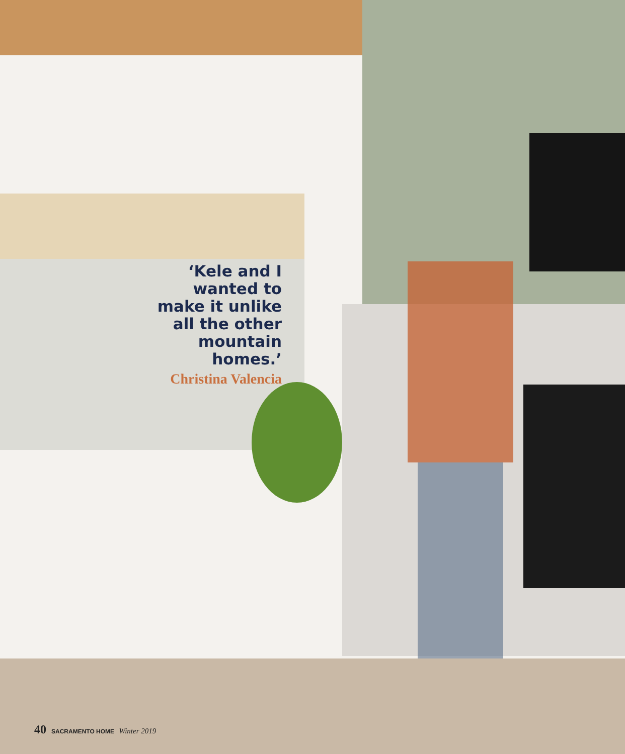‘Kele and I wanted to make it unlike all the other mountain homes.’
Christina Valencia
40 SACRAMENTO HOME Winter 2019